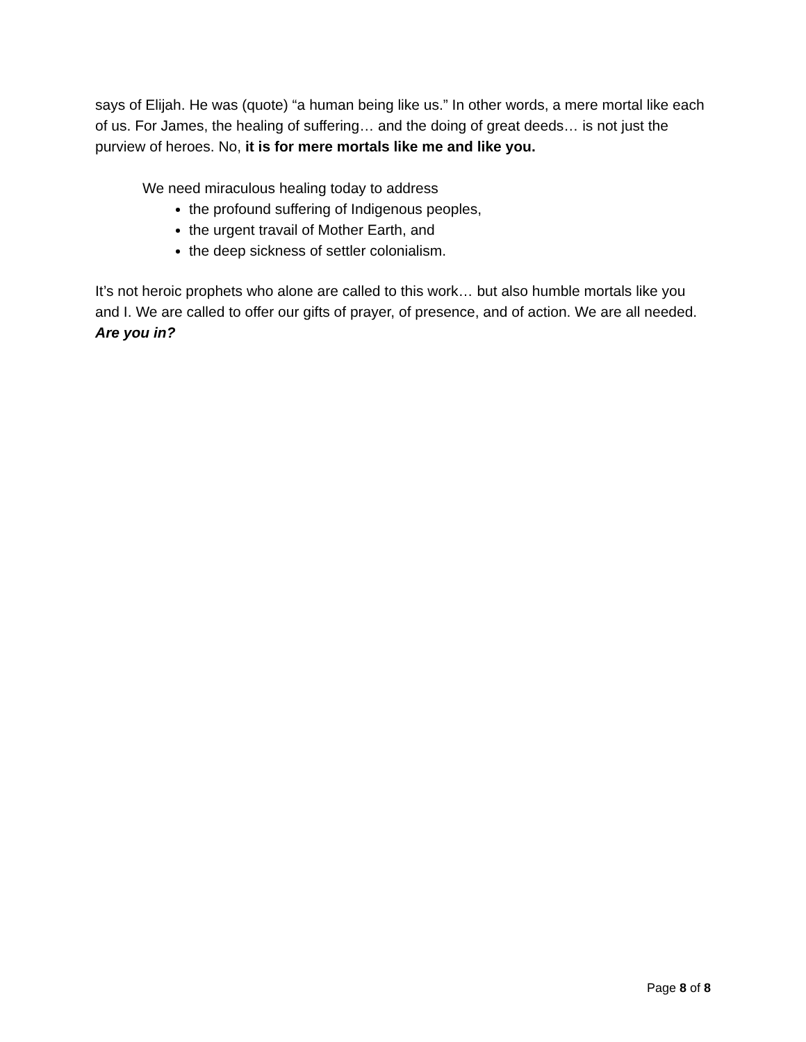says of Elijah. He was (quote) “a human being like us.” In other words, a mere mortal like each of us. For James, the healing of suffering… and the doing of great deeds… is not just the purview of heroes. No, it is for mere mortals like me and like you.
We need miraculous healing today to address
the profound suffering of Indigenous peoples,
the urgent travail of Mother Earth, and
the deep sickness of settler colonialism.
It’s not heroic prophets who alone are called to this work… but also humble mortals like you and I. We are called to offer our gifts of prayer, of presence, and of action. We are all needed. Are you in?
Page 8 of 8